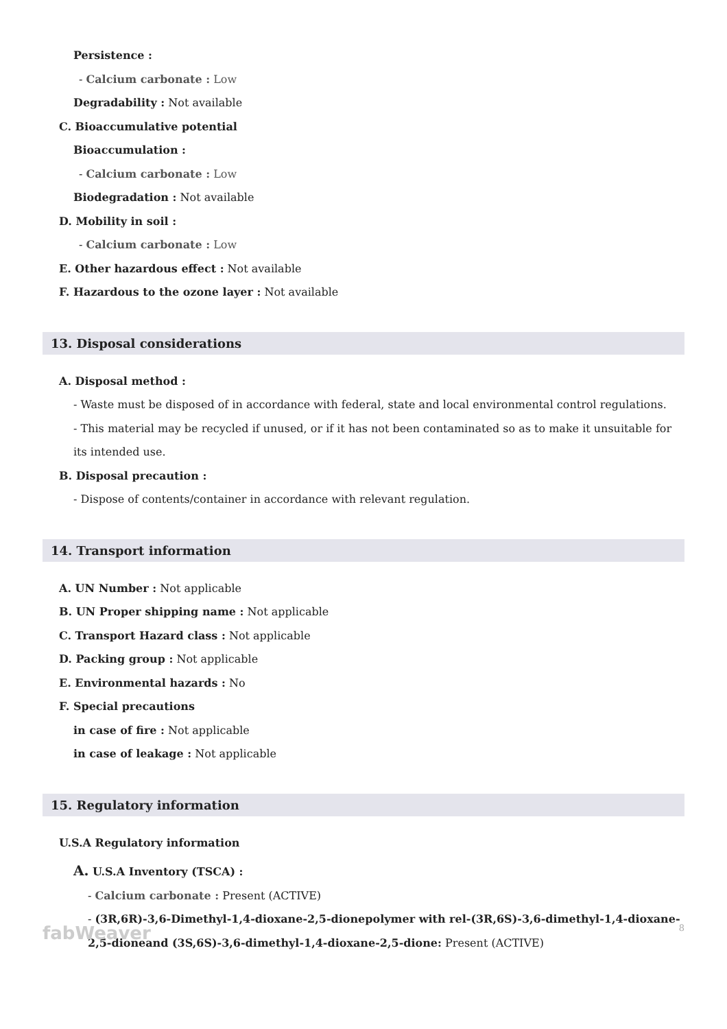Persistence :
- Calcium carbonate : Low
Degradability : Not available
C. Bioaccumulative potential
Bioaccumulation :
- Calcium carbonate : Low
Biodegradation : Not available
D. Mobility in soil :
- Calcium carbonate : Low
E. Other hazardous effect : Not available
F. Hazardous to the ozone layer : Not available
13. Disposal considerations
A. Disposal method :
- Waste must be disposed of in accordance with federal, state and local environmental control regulations.
- This material may be recycled if unused, or if it has not been contaminated so as to make it unsuitable for its intended use.
B. Disposal precaution :
- Dispose of contents/container in accordance with relevant regulation.
14. Transport information
A. UN Number : Not applicable
B. UN Proper shipping name : Not applicable
C. Transport Hazard class : Not applicable
D. Packing group : Not applicable
E. Environmental hazards : No
F. Special precautions
in case of fire : Not applicable
in case of leakage : Not applicable
15. Regulatory information
U.S.A Regulatory information
A. U.S.A Inventory (TSCA) :
- Calcium carbonate : Present (ACTIVE)
- (3R,6R)-3,6-Dimethyl-1,4-dioxane-2,5-dionepolymer with rel-(3R,6S)-3,6-dimethyl-1,4-dioxane-2,5-dioneand (3S,6S)-3,6-dimethyl-1,4-dioxane-2,5-dione: Present (ACTIVE)
fabWeaver 8